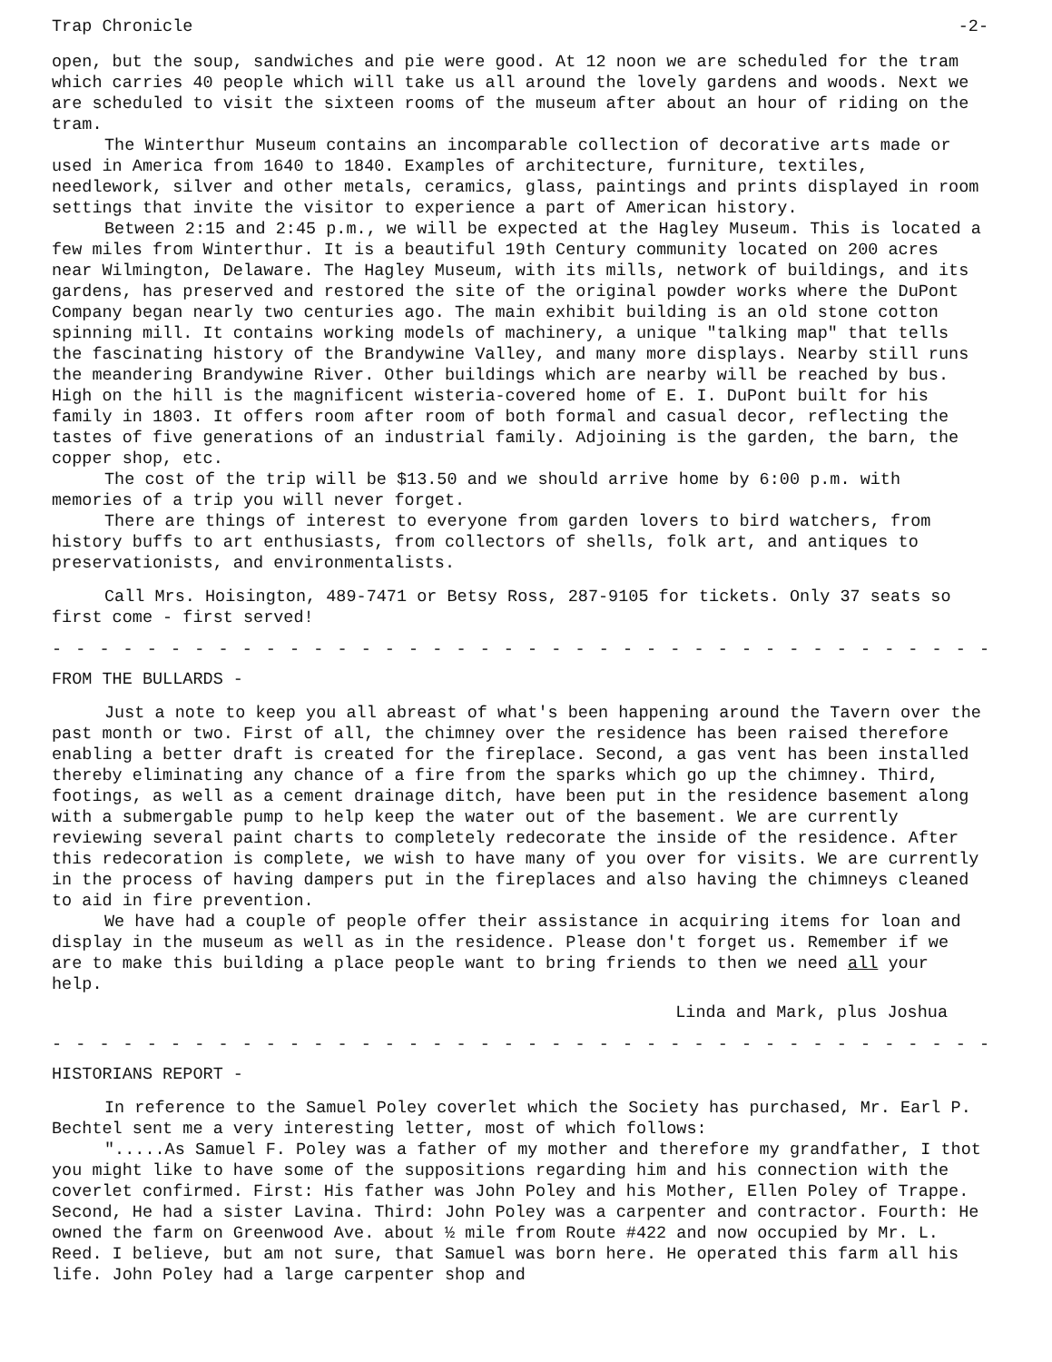Trap Chronicle -2-
open, but the soup, sandwiches and pie were good. At 12 noon we are scheduled for the tram which carries 40 people which will take us all around the lovely gardens and woods. Next we are scheduled to visit the sixteen rooms of the museum after about an hour of riding on the tram.
The Winterthur Museum contains an incomparable collection of decorative arts made or used in America from 1640 to 1840. Examples of architecture, furniture, textiles, needlework, silver and other metals, ceramics, glass, paintings and prints displayed in room settings that invite the visitor to experience a part of American history.
Between 2:15 and 2:45 p.m., we will be expected at the Hagley Museum. This is located a few miles from Winterthur. It is a beautiful 19th Century community located on 200 acres near Wilmington, Delaware. The Hagley Museum, with its mills, network of buildings, and its gardens, has preserved and restored the site of the original powder works where the DuPont Company began nearly two centuries ago. The main exhibit building is an old stone cotton spinning mill. It contains working models of machinery, a unique "talking map" that tells the fascinating history of the Brandywine Valley, and many more displays. Nearby still runs the meandering Brandywine River. Other buildings which are nearby will be reached by bus. High on the hill is the magnificent wisteria-covered home of E. I. DuPont built for his family in 1803. It offers room after room of both formal and casual decor, reflecting the tastes of five generations of an industrial family. Adjoining is the garden, the barn, the copper shop, etc.
The cost of the trip will be $13.50 and we should arrive home by 6:00 p.m. with memories of a trip you will never forget.
There are things of interest to everyone from garden lovers to bird watchers, from history buffs to art enthusiasts, from collectors of shells, folk art, and antiques to preservationists, and environmentalists.
Call Mrs. Hoisington, 489-7471 or Betsy Ross, 287-9105 for tickets. Only 37 seats so first come - first served!
- - - - - - - - - - - - - - - - - - - - - - - - - - - - - - - - - - - - - - - -
FROM THE BULLARDS -
Just a note to keep you all abreast of what's been happening around the Tavern over the past month or two. First of all, the chimney over the residence has been raised therefore enabling a better draft is created for the fireplace. Second, a gas vent has been installed thereby eliminating any chance of a fire from the sparks which go up the chimney. Third, footings, as well as a cement drainage ditch, have been put in the residence basement along with a submergable pump to help keep the water out of the basement. We are currently reviewing several paint charts to completely redecorate the inside of the residence. After this redecoration is complete, we wish to have many of you over for visits. We are currently in the process of having dampers put in the fireplaces and also having the chimneys cleaned to aid in fire prevention.
We have had a couple of people offer their assistance in acquiring items for loan and display in the museum as well as in the residence. Please don't forget us. Remember if we are to make this building a place people want to bring friends to then we need all your help.
Linda and Mark, plus Joshua
- - - - - - - - - - - - - - - - - - - - - - - - - - - - - - - - - - - - - - - -
HISTORIANS REPORT -
In reference to the Samuel Poley coverlet which the Society has purchased, Mr. Earl P. Bechtel sent me a very interesting letter, most of which follows:
".....As Samuel F. Poley was a father of my mother and therefore my grandfather, I thot you might like to have some of the suppositions regarding him and his connection with the coverlet confirmed. First: His father was John Poley and his Mother, Ellen Poley of Trappe. Second, He had a sister Lavina. Third: John Poley was a carpenter and contractor. Fourth: He owned the farm on Greenwood Ave. about ½ mile from Route #422 and now occupied by Mr. L. Reed. I believe, but am not sure, that Samuel was born here. He operated this farm all his life. John Poley had a large carpenter shop and